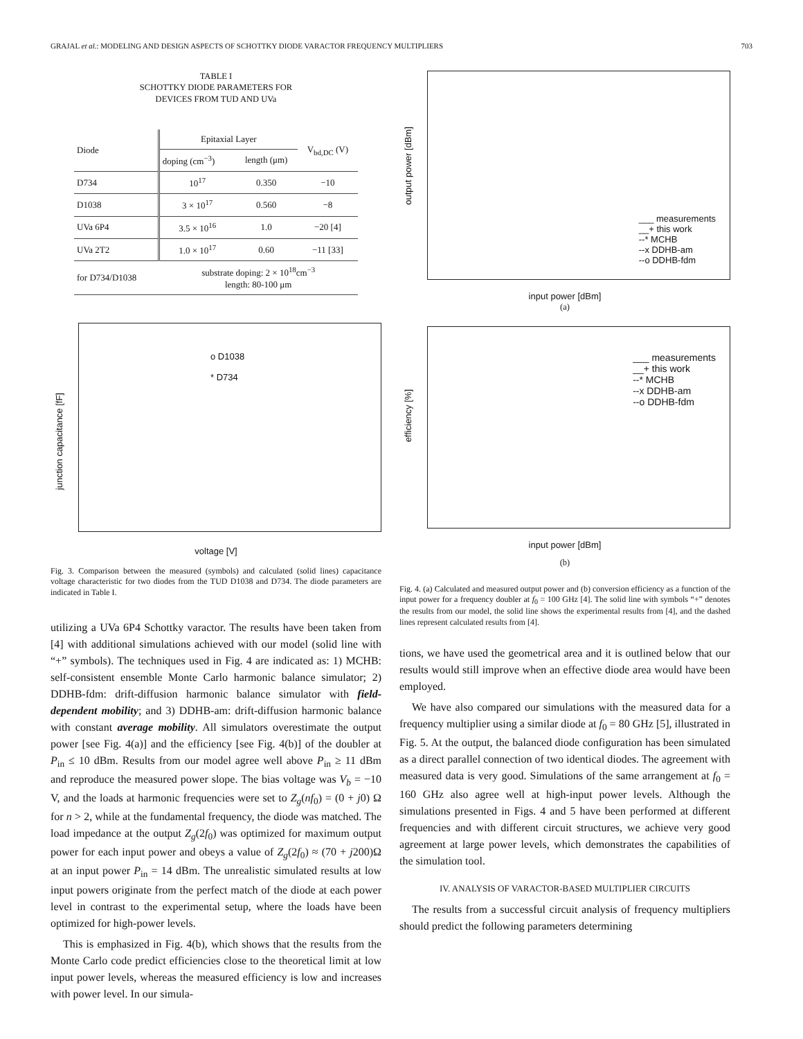GRAJAL et al.: MODELING AND DESIGN ASPECTS OF SCHOTTKY DIODE VARACTOR FREQUENCY MULTIPLIERS 703
TABLE I
SCHOTTKY DIODE PARAMETERS FOR
DEVICES FROM TUD AND UVa
| Diode | Epitaxial Layer | | V<sub>bd,DC</sub> (V) |
| --- | --- | --- | --- |
| | doping (cm<sup>−3</sup>) | length (μm) | |
| D734 | 10<sup>17</sup> | 0.350 | −10 |
| D1038 | 3 × 10<sup>17</sup> | 0.560 | −8 |
| UVa 6P4 | 3.5 × 10<sup>16</sup> | 1.0 | −20 [4] |
| UVa 2T2 | 1.0 × 10<sup>17</sup> | 0.60 | −11 [33] |
| for D734/D1038 | substrate doping: 2 × 10<sup>18</sup>cm<sup>−3</sup> length: 80-100 μm | | |
o D1038
* D734
junction capacitance [fF]
voltage [V]
Fig. 3. Comparison between the measured (symbols) and calculated (solid lines) capacitance voltage characteristic for two diodes from the TUD D1038 and D734. The diode parameters are indicated in Table I.
utilizing a UVa 6P4 Schottky varactor. The results have been taken from [4] with additional simulations achieved with our model (solid line with “+” symbols). The techniques used in Fig. 4 are indicated as: 1) MCHB: self-consistent ensemble Monte Carlo harmonic balance simulator; 2) DDHB-fdm: drift-diffusion harmonic balance simulator with field-dependent mobility; and 3) DDHB-am: drift-diffusion harmonic balance with constant average mobility. All simulators overestimate the output power [see Fig. 4(a)] and the efficiency [see Fig. 4(b)] of the doubler at P<sub>in</sub> ≤ 10 dBm. Results from our model agree well above P<sub>in</sub> ≥ 11 dBm and reproduce the measured power slope. The bias voltage was V<sub>b</sub> = −10 V, and the loads at harmonic frequencies were set to Z<sub>g</sub>(nf<sub>0</sub>) = (0 + j0) Ω for n > 2, while at the fundamental frequency, the diode was matched. The load impedance at the output Z<sub>g</sub>(2f<sub>0</sub>) was optimized for maximum output power for each input power and obeys a value of Z<sub>g</sub>(2f<sub>0</sub>) ≈ (70 + j200)Ω at an input power P<sub>in</sub> = 14 dBm. The unrealistic simulated results at low input powers originate from the perfect match of the diode at each power level in contrast to the experimental setup, where the loads have been optimized for high-power levels.
This is emphasized in Fig. 4(b), which shows that the results from the Monte Carlo code predict efficiencies close to the theoretical limit at low input power levels, whereas the measured efficiency is low and increases with power level. In our simula-
___ measurements
__+ this work
--* MCHB
--x DDHB-am
--o DDHB-fdm
output power [dBm]
input power [dBm]
(a)
___ measurements
__+ this work
--* MCHB
--x DDHB-am
--o DDHB-fdm
efficiency [%]
input power [dBm]
(b)
Fig. 4. (a) Calculated and measured output power and (b) conversion efficiency as a function of the input power for a frequency doubler at f<sub>0</sub> = 100 GHz [4]. The solid line with symbols “+” denotes the results from our model, the solid line shows the experimental results from [4], and the dashed lines represent calculated results from [4].
tions, we have used the geometrical area and it is outlined below that our results would still improve when an effective diode area would have been employed.
We have also compared our simulations with the measured data for a frequency multiplier using a similar diode at f<sub>0</sub> = 80 GHz [5], illustrated in Fig. 5. At the output, the balanced diode configuration has been simulated as a direct parallel connection of two identical diodes. The agreement with measured data is very good. Simulations of the same arrangement at f<sub>0</sub> = 160 GHz also agree well at high-input power levels. Although the simulations presented in Figs. 4 and 5 have been performed at different frequencies and with different circuit structures, we achieve very good agreement at large power levels, which demonstrates the capabilities of the simulation tool.
IV. ANALYSIS OF VARACTOR-BASED MULTIPLIER CIRCUITS
The results from a successful circuit analysis of frequency multipliers should predict the following parameters determining